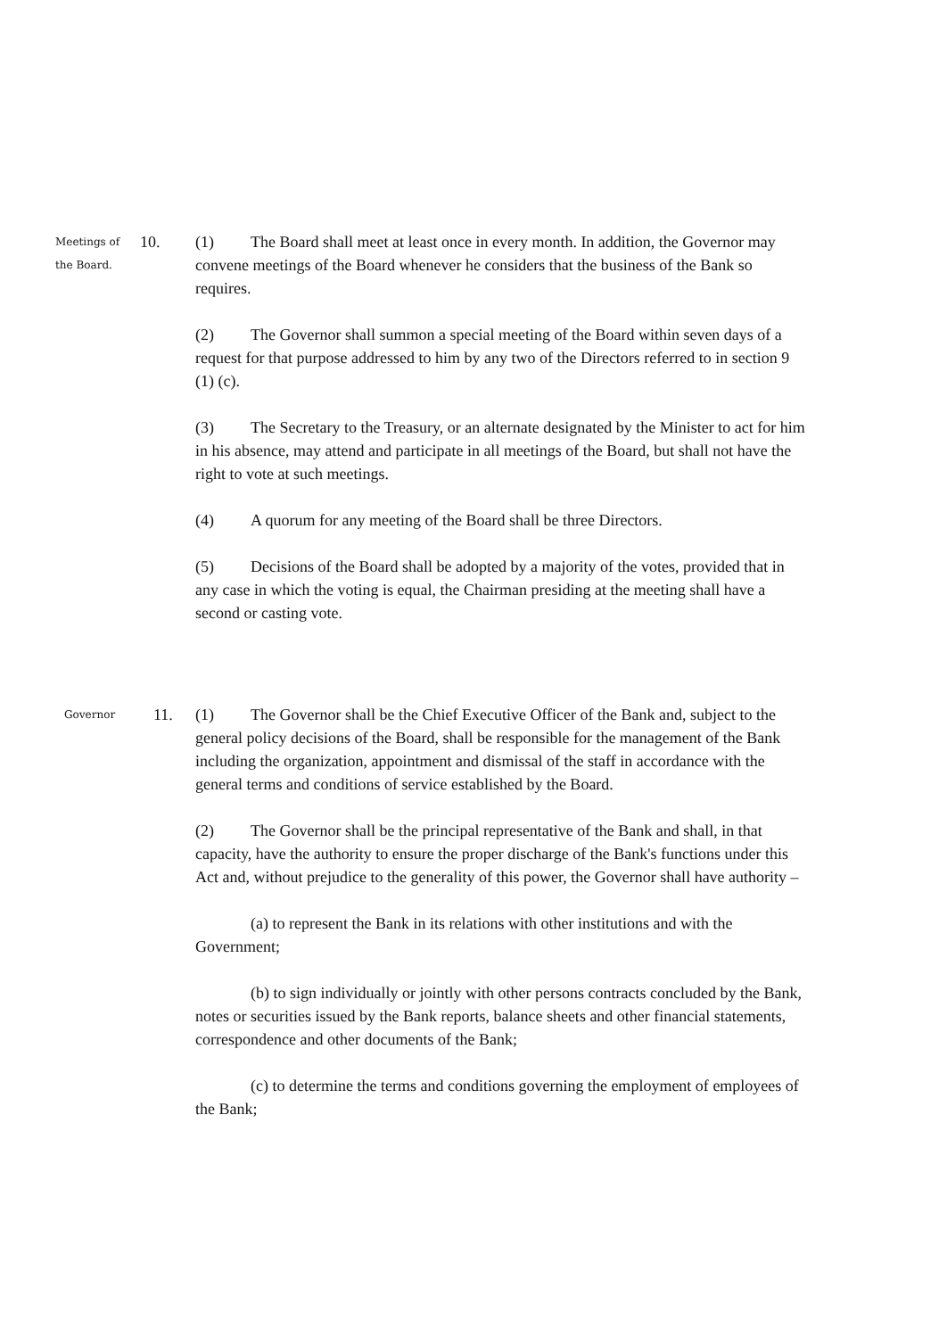Meetings of
the Board.
10. (1) The Board shall meet at least once in every month. In addition, the Governor may convene meetings of the Board whenever he considers that the business of the Bank so requires.
(2) The Governor shall summon a special meeting of the Board within seven days of a request for that purpose addressed to him by any two of the Directors referred to in section 9 (1) (c).
(3) The Secretary to the Treasury, or an alternate designated by the Minister to act for him in his absence, may attend and participate in all meetings of the Board, but shall not have the right to vote at such meetings.
(4) A quorum for any meeting of the Board shall be three Directors.
(5) Decisions of the Board shall be adopted by a majority of the votes, provided that in any case in which the voting is equal, the Chairman presiding at the meeting shall have a second or casting vote.
Governor
11. (1) The Governor shall be the Chief Executive Officer of the Bank and, subject to the general policy decisions of the Board, shall be responsible for the management of the Bank including the organization, appointment and dismissal of the staff in accordance with the general terms and conditions of service established by the Board.
(2) The Governor shall be the principal representative of the Bank and shall, in that capacity, have the authority to ensure the proper discharge of the Bank's functions under this Act and, without prejudice to the generality of this power, the Governor shall have authority –
(a) to represent the Bank in its relations with other institutions and with the Government;
(b) to sign individually or jointly with other persons contracts concluded by the Bank, notes or securities issued by the Bank reports, balance sheets and other financial statements, correspondence and other documents of the Bank;
(c) to determine the terms and conditions governing the employment of employees of the Bank;